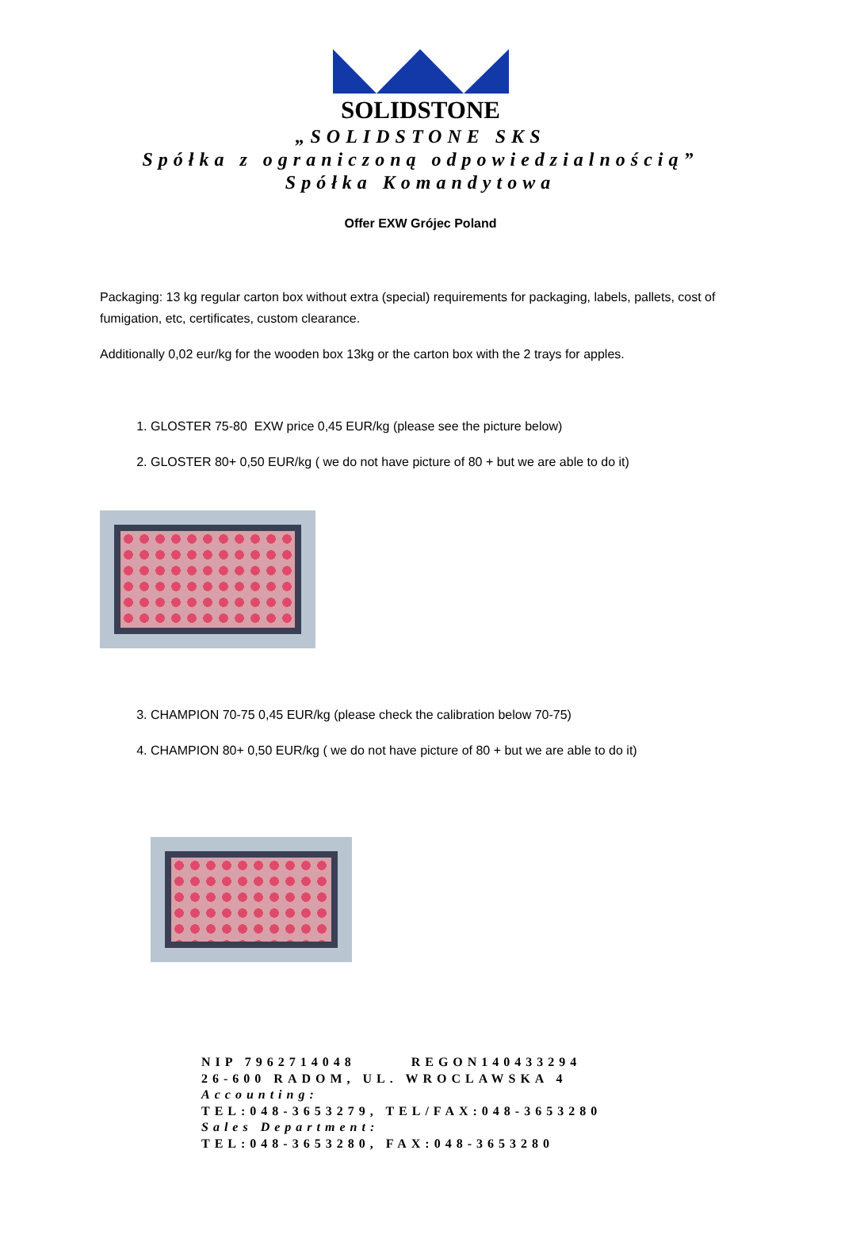SOLIDSTONE
„SOLIDSTONE SKS
Spółka z ograniczoną odpowiedzialnością”
Spółka Komandytowa
Offer EXW Grójec Poland
Packaging: 13 kg regular carton box without extra (special) requirements for packaging, labels, pallets, cost of fumigation, etc, certificates, custom clearance.
Additionally 0,02 eur/kg for the wooden box 13kg or the carton box with the 2 trays for apples.
1. GLOSTER 75-80 EXW price 0,45 EUR/kg (please see the picture below)
2. GLOSTER 80+ 0,50 EUR/kg ( we do not have picture of 80 + but we are able to do it)
3. CHAMPION 70-75 0,45 EUR/kg (please check the calibration below 70-75)
4. CHAMPION 80+ 0,50 EUR/kg ( we do not have picture of 80 + but we are able to do it)
NIP 7962714048 REGON140433294
26-600 RADOM, UL. WROCLAWSKA 4
Accounting:
TEL:048-3653279, TEL/FAX:048-3653280
Sales Department:
TEL:048-3653280, FAX:048-3653280